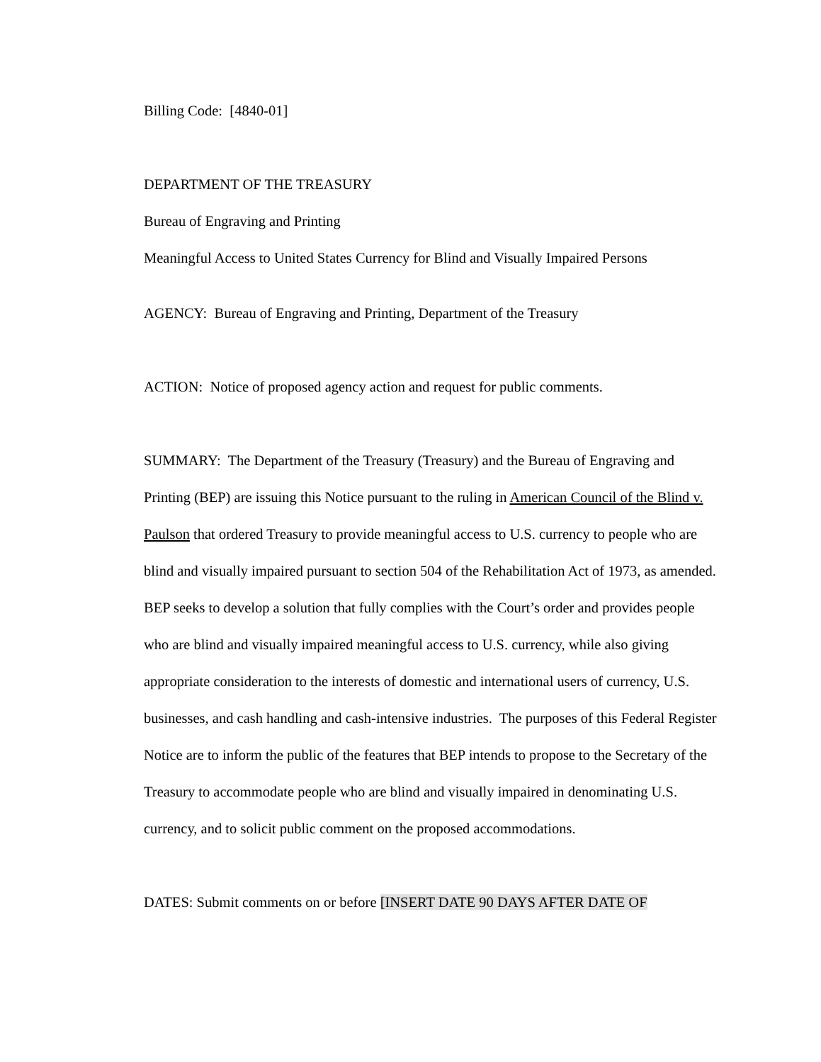Billing Code: [4840-01]
DEPARTMENT OF THE TREASURY
Bureau of Engraving and Printing
Meaningful Access to United States Currency for Blind and Visually Impaired Persons
AGENCY: Bureau of Engraving and Printing, Department of the Treasury
ACTION: Notice of proposed agency action and request for public comments.
SUMMARY: The Department of the Treasury (Treasury) and the Bureau of Engraving and Printing (BEP) are issuing this Notice pursuant to the ruling in American Council of the Blind v. Paulson that ordered Treasury to provide meaningful access to U.S. currency to people who are blind and visually impaired pursuant to section 504 of the Rehabilitation Act of 1973, as amended. BEP seeks to develop a solution that fully complies with the Court’s order and provides people who are blind and visually impaired meaningful access to U.S. currency, while also giving appropriate consideration to the interests of domestic and international users of currency, U.S. businesses, and cash handling and cash-intensive industries. The purposes of this Federal Register Notice are to inform the public of the features that BEP intends to propose to the Secretary of the Treasury to accommodate people who are blind and visually impaired in denominating U.S. currency, and to solicit public comment on the proposed accommodations.
DATES: Submit comments on or before [INSERT DATE 90 DAYS AFTER DATE OF